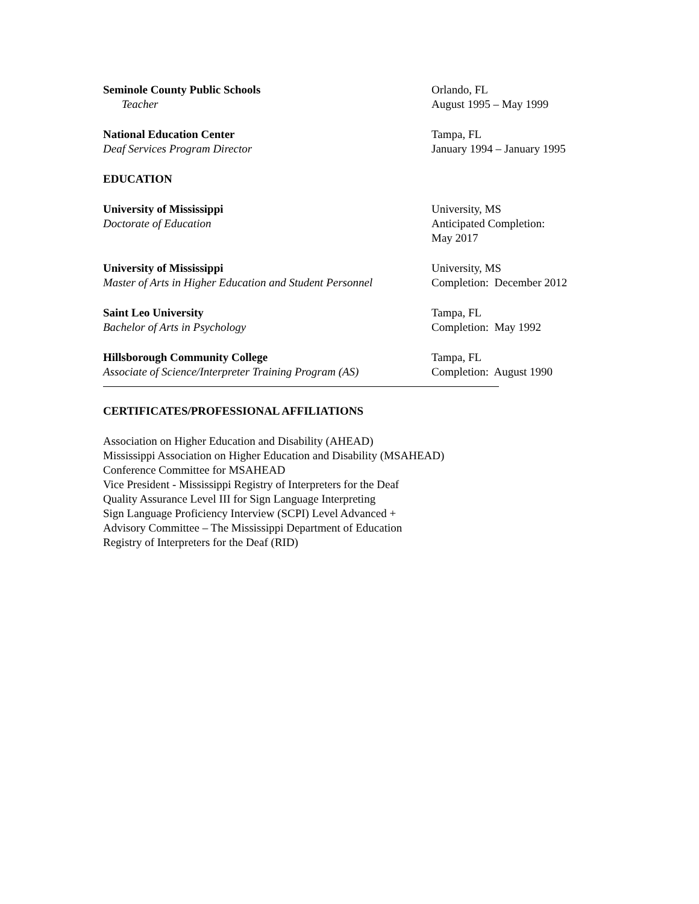Seminole County Public Schools
Teacher
Orlando, FL
August 1995 – May 1999
National Education Center
Deaf Services Program Director
Tampa, FL
January 1994 – January 1995
EDUCATION
University of Mississippi
Doctorate of Education
University, MS
Anticipated Completion:
May 2017
University of Mississippi
Master of Arts in Higher Education and Student Personnel
University, MS
Completion: December 2012
Saint Leo University
Bachelor of Arts in Psychology
Tampa, FL
Completion: May 1992
Hillsborough Community College
Associate of Science/Interpreter Training Program (AS)
Tampa, FL
Completion: August 1990
CERTIFICATES/PROFESSIONAL AFFILIATIONS
Association on Higher Education and Disability (AHEAD)
Mississippi Association on Higher Education and Disability (MSAHEAD)
Conference Committee for MSAHEAD
Vice President - Mississippi Registry of Interpreters for the Deaf
Quality Assurance Level III for Sign Language Interpreting
Sign Language Proficiency Interview (SCPI) Level Advanced +
Advisory Committee – The Mississippi Department of Education
Registry of Interpreters for the Deaf (RID)